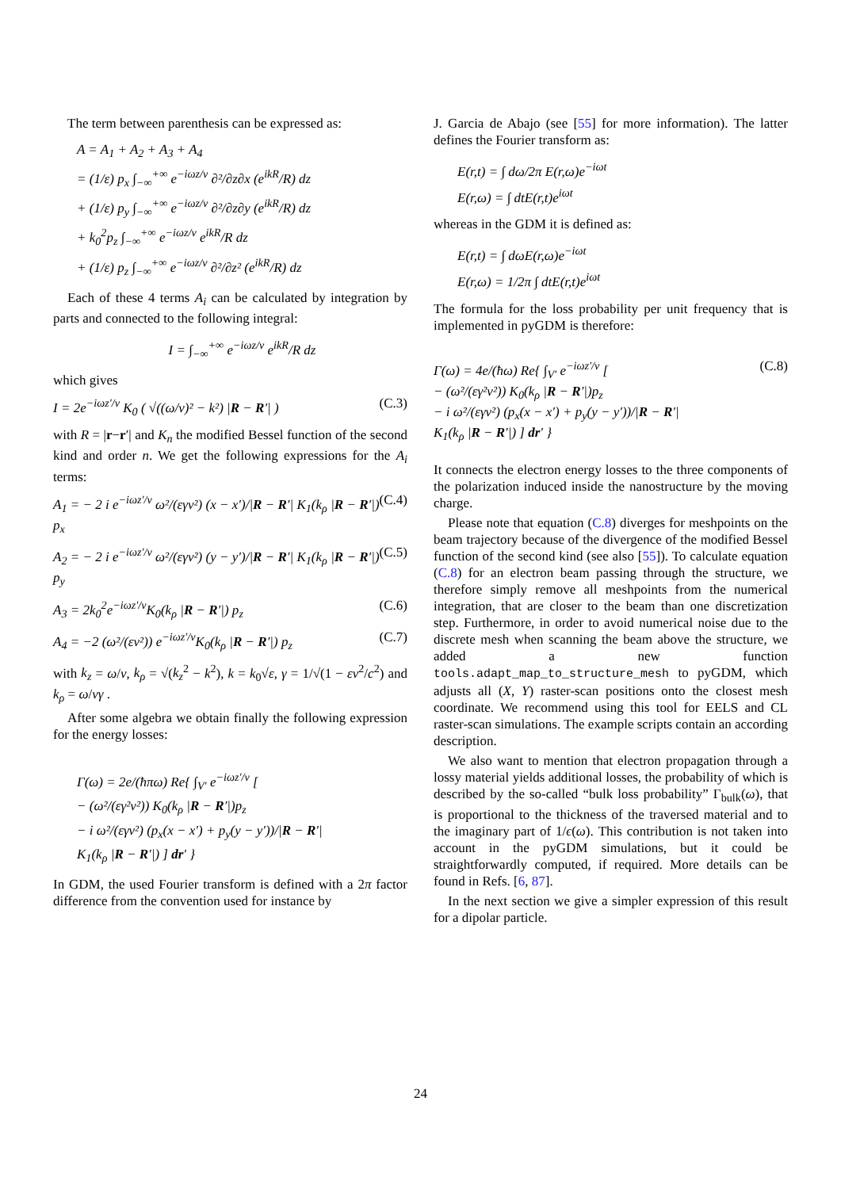The term between parenthesis can be expressed as:
A = A<sub>1</sub> + A<sub>2</sub> + A<sub>3</sub> + A<sub>4</sub>
= (1/ε) p<sub>x</sub> ∫<sub>−∞</sub><sup>+∞</sup> e<sup>−iωz/v</sup> ∂²/∂z∂x (e<sup>ikR</sup>/R) dz
+ (1/ε) p<sub>y</sub> ∫<sub>−∞</sub><sup>+∞</sup> e<sup>−iωz/v</sup> ∂²/∂z∂y (e<sup>ikR</sup>/R) dz
+ k<sub>0</sub><sup>2</sup>p<sub>z</sub> ∫<sub>−∞</sub><sup>+∞</sup> e<sup>−iωz/v</sup> e<sup>ikR</sup>/R dz
+ (1/ε) p<sub>z</sub> ∫<sub>−∞</sub><sup>+∞</sup> e<sup>−iωz/v</sup> ∂²/∂z² (e<sup>ikR</sup>/R) dz
Each of these 4 terms A<sub>i</sub> can be calculated by integration by parts and connected to the following integral:
I = ∫<sub>−∞</sub><sup>+∞</sup> e<sup>−iωz/v</sup> e<sup>ikR</sup>/R dz
which gives
I = 2e<sup>−iωz′/v</sup> K<sub>0</sub> ( √((ω/v)² − k²) |R − R′| ) (C.3)
with R = |r−r′| and K<sub>n</sub> the modified Bessel function of the second kind and order n. We get the following expressions for the A<sub>i</sub> terms:
A<sub>1</sub> = − 2 i e<sup>−iωz′/v</sup> ω²/(εγv²) (x − x′)/|R − R′| K<sub>1</sub>(k<sub>ρ</sub> |R − R′|) p<sub>x</sub> (C.4)
A<sub>2</sub> = − 2 i e<sup>−iωz′/v</sup> ω²/(εγv²) (y − y′)/|R − R′| K<sub>1</sub>(k<sub>ρ</sub> |R − R′|) p<sub>y</sub> (C.5)
A<sub>3</sub> = 2k<sub>0</sub><sup>2</sup>e<sup>−iωz′/v</sup>K<sub>0</sub>(k<sub>ρ</sub> |R − R′|) p<sub>z</sub> (C.6)
A<sub>4</sub> = −2 (ω²/(εv²)) e<sup>−iωz′/v</sup>K<sub>0</sub>(k<sub>ρ</sub> |R − R′|) p<sub>z</sub> (C.7)
with k<sub>z</sub> = ω/v, k<sub>ρ</sub> = √(k<sub>z</sub><sup>2</sup> − k<sup>2</sup>), k = k<sub>0</sub>√ε, γ = 1/√(1 − εv<sup>2</sup>/c<sup>2</sup>) and k<sub>ρ</sub> = ω/vγ .
After some algebra we obtain finally the following expression for the energy losses:
Γ(ω) = 2e/(ħπω) Re{ ∫<sub>V′</sub> e<sup>−iωz′/v</sup> [
− (ω²/(εγ²v²)) K<sub>0</sub>(k<sub>ρ</sub> |R − R′|)p<sub>z</sub>
− i ω²/(εγv²) (p<sub>x</sub>(x − x′) + p<sub>y</sub>(y − y′))/|R − R′|
K<sub>1</sub>(k<sub>ρ</sub> |R − R′|) ] dr′ }
In GDM, the used Fourier transform is defined with a 2π factor difference from the convention used for instance by
J. Garcia de Abajo (see [55] for more information). The latter defines the Fourier transform as:
E(r,t) = ∫ dω/2π E(r,ω)e<sup>−iωt</sup>
E(r,ω) = ∫ dtE(r,t)e<sup>iωt</sup>
whereas in the GDM it is defined as:
E(r,t) = ∫ dωE(r,ω)e<sup>−iωt</sup>
E(r,ω) = 1/2π ∫ dtE(r,t)e<sup>iωt</sup>
The formula for the loss probability per unit frequency that is implemented in pyGDM is therefore:
Γ(ω) = 4e/(ħω) Re{ ∫<sub>V′</sub> e<sup>−iωz′/v</sup> [
− (ω²/(εγ²v²)) K<sub>0</sub>(k<sub>ρ</sub> |R − R′|)p<sub>z</sub>
− i ω²/(εγv²) (p<sub>x</sub>(x − x′) + p<sub>y</sub>(y − y′))/|R − R′|
K<sub>1</sub>(k<sub>ρ</sub> |R − R′|) ] dr′ } (C.8)
It connects the electron energy losses to the three components of the polarization induced inside the nanostructure by the moving charge.
Please note that equation (C.8) diverges for meshpoints on the beam trajectory because of the divergence of the modified Bessel function of the second kind (see also [55]). To calculate equation (C.8) for an electron beam passing through the structure, we therefore simply remove all meshpoints from the numerical integration, that are closer to the beam than one discretization step. Furthermore, in order to avoid numerical noise due to the discrete mesh when scanning the beam above the structure, we added a new function tools.adapt_map_to_structure_mesh to pyGDM, which adjusts all (X, Y) raster-scan positions onto the closest mesh coordinate. We recommend using this tool for EELS and CL raster-scan simulations. The example scripts contain an according description.
We also want to mention that electron propagation through a lossy material yields additional losses, the probability of which is described by the so-called “bulk loss probability” Γ<sub>bulk</sub>(ω), that is proportional to the thickness of the traversed material and to the imaginary part of 1/ϵ(ω). This contribution is not taken into account in the pyGDM simulations, but it could be straightforwardly computed, if required. More details can be found in Refs. [6, 87].
In the next section we give a simpler expression of this result for a dipolar particle.
24